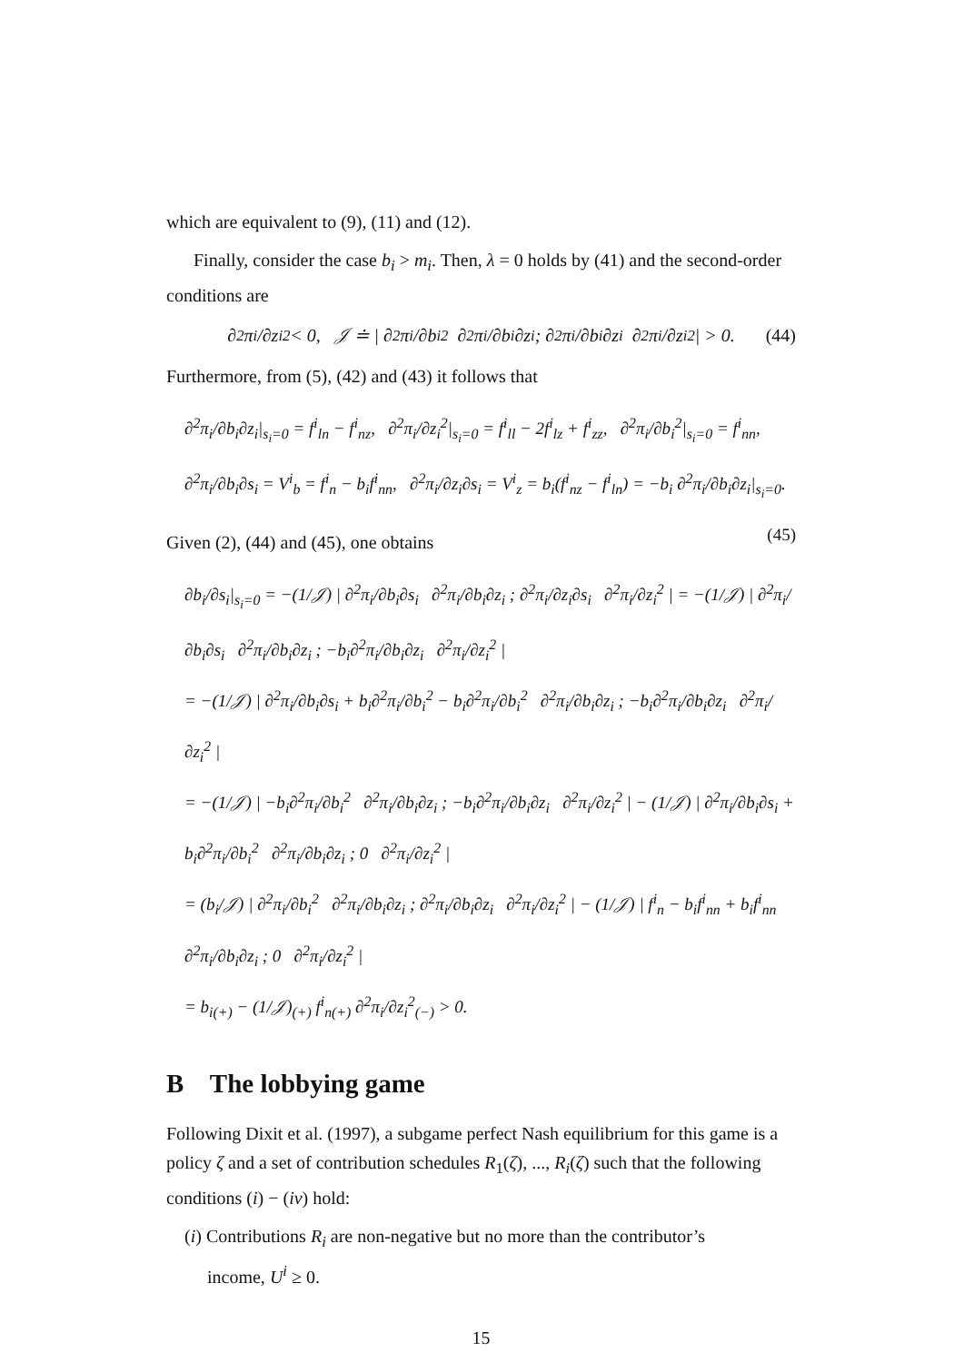which are equivalent to (9), (11) and (12).
Finally, consider the case b<sub>i</sub> > m<sub>i</sub>. Then, λ = 0 holds by (41) and the second-order conditions are
∂<sup>2</sup>π<sub>i</sub>/∂z<sub>i</sub><sup>2</sup> < 0, 𝒥 ≐ | ∂<sup>2</sup>π<sub>i</sub>/∂b<sub>i</sub><sup>2</sup> ∂<sup>2</sup>π<sub>i</sub>/∂b<sub>i</sub>∂z<sub>i</sub> ; ∂<sup>2</sup>π<sub>i</sub>/∂b<sub>i</sub>∂z<sub>i</sub> ∂<sup>2</sup>π<sub>i</sub>/∂z<sub>i</sub><sup>2</sup> | > 0. (44)
Furthermore, from (5), (42) and (43) it follows that
∂<sup>2</sup>π<sub>i</sub>/∂b<sub>i</sub>∂z<sub>i</sub>|<sub>s<sub>i</sub>=0</sub> = f<sup>i</sup><sub>ln</sub> − f<sup>i</sup><sub>nz</sub>, ∂<sup>2</sup>π<sub>i</sub>/∂z<sub>i</sub><sup>2</sup>|<sub>s<sub>i</sub>=0</sub> = f<sup>i</sup><sub>ll</sub> − 2f<sup>i</sup><sub>lz</sub> + f<sup>i</sup><sub>zz</sub>, ∂<sup>2</sup>π<sub>i</sub>/∂b<sub>i</sub><sup>2</sup>|<sub>s<sub>i</sub>=0</sub> = f<sup>i</sup><sub>nn</sub>,
∂<sup>2</sup>π<sub>i</sub>/∂b<sub>i</sub>∂s<sub>i</sub> = V<sup>i</sup><sub>b</sub> = f<sup>i</sup><sub>n</sub> − b<sub>i</sub>f<sup>i</sup><sub>nn</sub>, ∂<sup>2</sup>π<sub>i</sub>/∂z<sub>i</sub>∂s<sub>i</sub> = V<sup>i</sup><sub>z</sub> = b<sub>i</sub>(f<sup>i</sup><sub>nz</sub> − f<sup>i</sup><sub>ln</sub>) = −b<sub>i</sub> ∂<sup>2</sup>π<sub>i</sub>/∂b<sub>i</sub>∂z<sub>i</sub>|<sub>s<sub>i</sub>=0</sub>. (45)
Given (2), (44) and (45), one obtains
∂b<sub>i</sub>/∂s<sub>i</sub>|<sub>s<sub>i</sub>=0</sub> = −(1/𝒥) | ∂<sup>2</sup>π<sub>i</sub>/∂b<sub>i</sub>∂s<sub>i</sub> ∂<sup>2</sup>π<sub>i</sub>/∂b<sub>i</sub>∂z<sub>i</sub> ; ∂<sup>2</sup>π<sub>i</sub>/∂z<sub>i</sub>∂s<sub>i</sub> ∂<sup>2</sup>π<sub>i</sub>/∂z<sub>i</sub><sup>2</sup> | = −(1/𝒥) | ∂<sup>2</sup>π<sub>i</sub>/∂b<sub>i</sub>∂s<sub>i</sub> ∂<sup>2</sup>π<sub>i</sub>/∂b<sub>i</sub>∂z<sub>i</sub> ; −b<sub>i</sub>∂<sup>2</sup>π<sub>i</sub>/∂b<sub>i</sub>∂z<sub>i</sub> ∂<sup>2</sup>π<sub>i</sub>/∂z<sub>i</sub><sup>2</sup> |
= −(1/𝒥) | ∂<sup>2</sup>π<sub>i</sub>/∂b<sub>i</sub>∂s<sub>i</sub> + b<sub>i</sub>∂<sup>2</sup>π<sub>i</sub>/∂b<sub>i</sub><sup>2</sup> − b<sub>i</sub>∂<sup>2</sup>π<sub>i</sub>/∂b<sub>i</sub><sup>2</sup> ∂<sup>2</sup>π<sub>i</sub>/∂b<sub>i</sub>∂z<sub>i</sub> ; −b<sub>i</sub>∂<sup>2</sup>π<sub>i</sub>/∂b<sub>i</sub>∂z<sub>i</sub> ∂<sup>2</sup>π<sub>i</sub>/∂z<sub>i</sub><sup>2</sup> |
= −(1/𝒥) | −b<sub>i</sub>∂<sup>2</sup>π<sub>i</sub>/∂b<sub>i</sub><sup>2</sup> ∂<sup>2</sup>π<sub>i</sub>/∂b<sub>i</sub>∂z<sub>i</sub> ; −b<sub>i</sub>∂<sup>2</sup>π<sub>i</sub>/∂b<sub>i</sub>∂z<sub>i</sub> ∂<sup>2</sup>π<sub>i</sub>/∂z<sub>i</sub><sup>2</sup> | − (1/𝒥) | ∂<sup>2</sup>π<sub>i</sub>/∂b<sub>i</sub>∂s<sub>i</sub> + b<sub>i</sub>∂<sup>2</sup>π<sub>i</sub>/∂b<sub>i</sub><sup>2</sup> ∂<sup>2</sup>π<sub>i</sub>/∂b<sub>i</sub>∂z<sub>i</sub> ; 0 ∂<sup>2</sup>π<sub>i</sub>/∂z<sub>i</sub><sup>2</sup> |
= (b<sub>i</sub>/𝒥) | ∂<sup>2</sup>π<sub>i</sub>/∂b<sub>i</sub><sup>2</sup> ∂<sup>2</sup>π<sub>i</sub>/∂b<sub>i</sub>∂z<sub>i</sub> ; ∂<sup>2</sup>π<sub>i</sub>/∂b<sub>i</sub>∂z<sub>i</sub> ∂<sup>2</sup>π<sub>i</sub>/∂z<sub>i</sub><sup>2</sup> | − (1/𝒥) | f<sup>i</sup><sub>n</sub> − b<sub>i</sub>f<sup>i</sup><sub>nn</sub> + b<sub>i</sub>f<sup>i</sup><sub>nn</sub> ∂<sup>2</sup>π<sub>i</sub>/∂b<sub>i</sub>∂z<sub>i</sub> ; 0 ∂<sup>2</sup>π<sub>i</sub>/∂z<sub>i</sub><sup>2</sup> |
= b<sub>i</sub><sub>(+)</sub> − (1/𝒥)<sub>(+)</sub> f<sup>i</sup><sub>n</sub><sub>(+)</sub> ∂<sup>2</sup>π<sub>i</sub>/∂z<sub>i</sub><sup>2</sup><sub>(−)</sub> > 0.
B The lobbying game
Following Dixit et al. (1997), a subgame perfect Nash equilibrium for this game is a policy ζ and a set of contribution schedules R<sub>1</sub>(ζ), ..., R<sub>i</sub>(ζ) such that the following conditions (i) − (iv) hold:
(i) Contributions R<sub>i</sub> are non-negative but no more than the contributor’s
income, U<sup>i</sup> ≥ 0.
15